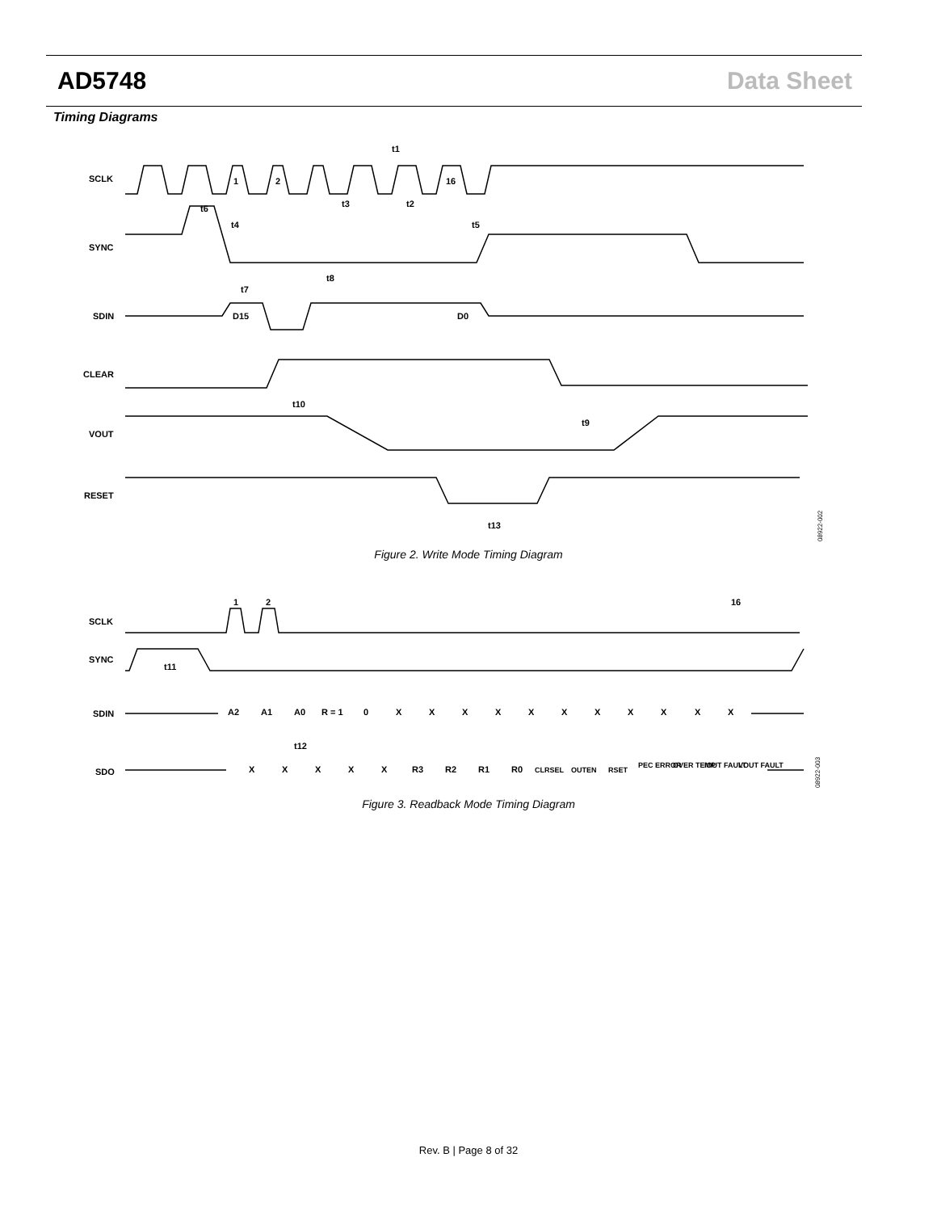AD5748 Data Sheet
Timing Diagrams
SCLK
SYNC
SDIN
CLEAR
VOUT
RESET
1
2
16
D15
D0
t1
t3
t2
t6
t4
t5
t7
t8
t10
t9
t13
08922-002
Figure 2. Write Mode Timing Diagram
SCLK
SYNC
SDIN
SDO
1
2
16
t11
t12
A2
A1
A0
R = 1
0
X
X
X
X
X
X
X
X
X
X
X
X
X
X
X
X
R3
R2
R1
R0
CLRSEL
OUTEN
RSET
PEC ERROR
OVER TEMP
IOUT FAULT
VOUT FAULT
08922-003
Figure 3. Readback Mode Timing Diagram
Rev. B | Page 8 of 32